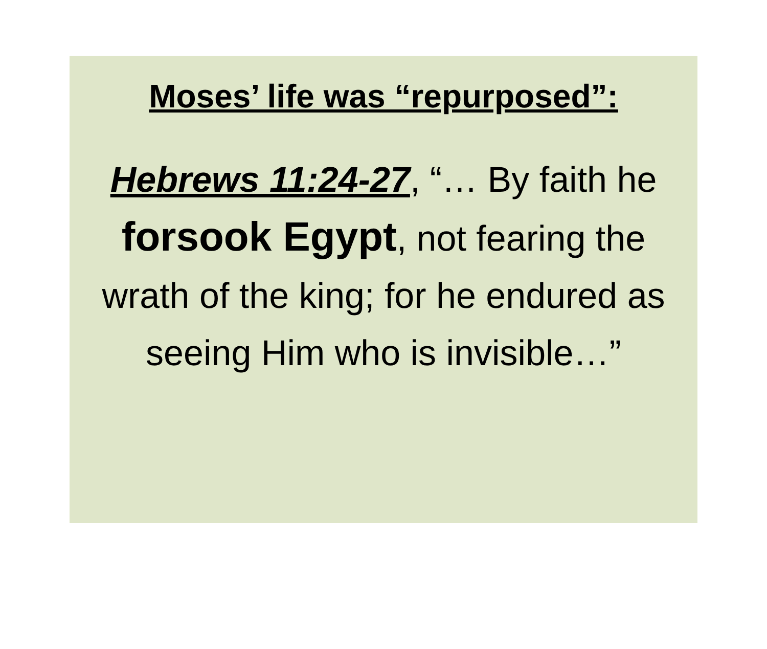Moses’ life was “repurposed”:
Hebrews 11:24-27, “… By faith he forsook Egypt, not fearing the wrath of the king; for he endured as seeing Him who is invisible…”